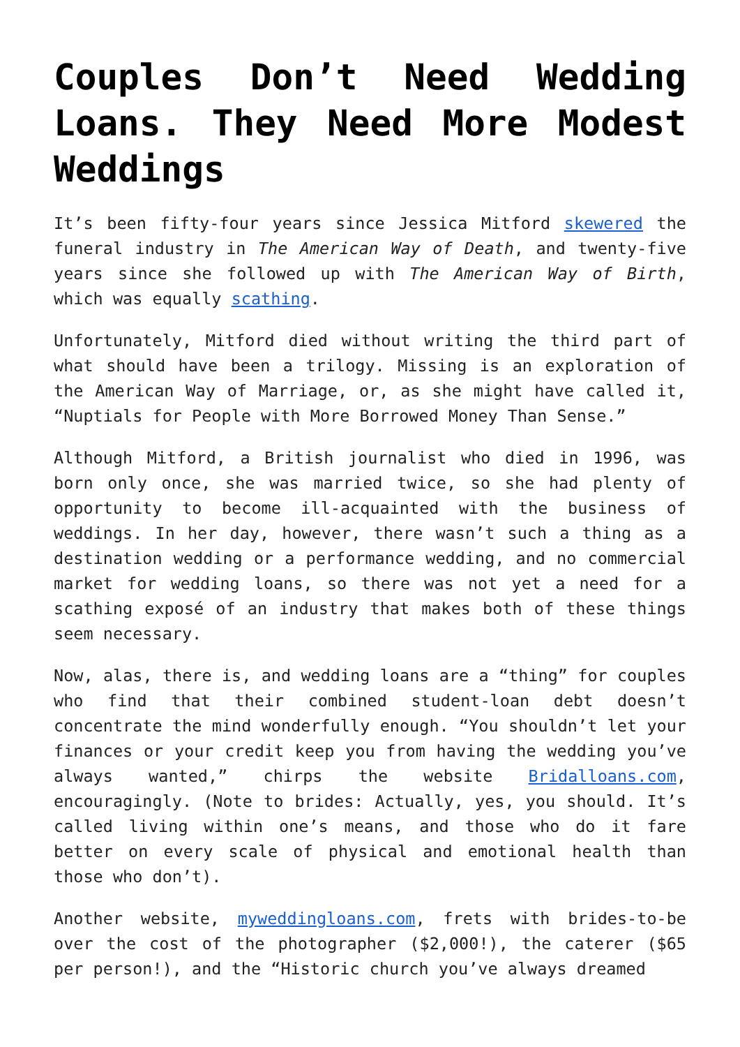Couples Don’t Need Wedding Loans. They Need More Modest Weddings
It’s been fifty-four years since Jessica Mitford skewered the funeral industry in The American Way of Death, and twenty-five years since she followed up with The American Way of Birth, which was equally scathing.
Unfortunately, Mitford died without writing the third part of what should have been a trilogy. Missing is an exploration of the American Way of Marriage, or, as she might have called it, “Nuptials for People with More Borrowed Money Than Sense.”
Although Mitford, a British journalist who died in 1996, was born only once, she was married twice, so she had plenty of opportunity to become ill-acquainted with the business of weddings. In her day, however, there wasn’t such a thing as a destination wedding or a performance wedding, and no commercial market for wedding loans, so there was not yet a need for a scathing exposé of an industry that makes both of these things seem necessary.
Now, alas, there is, and wedding loans are a “thing” for couples who find that their combined student-loan debt doesn’t concentrate the mind wonderfully enough. “You shouldn’t let your finances or your credit keep you from having the wedding you’ve always wanted,” chirps the website Bridalloans.com, encouragingly. (Note to brides: Actually, yes, you should. It’s called living within one’s means, and those who do it fare better on every scale of physical and emotional health than those who don’t).
Another website, myweddingloans.com, frets with brides-to-be over the cost of the photographer ($2,000!), the caterer ($65 per person!), and the “Historic church you’ve always dreamed